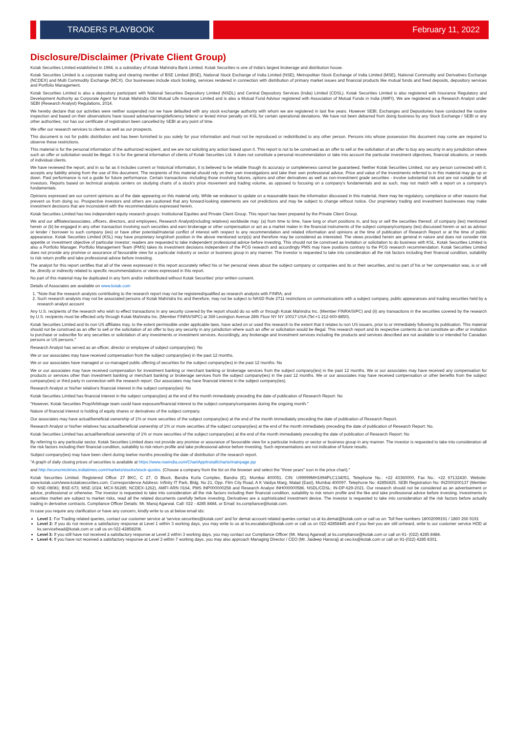TRADERS PLAYBOOK February 11, 2022
Disclosure/Disclaimer (Private Client Group)
Kotak Securities Limited established in 1994, is a subsidiary of Kotak Mahindra Bank Limited. Kotak Securities is one of India's largest brokerage and distribution house.
Kotak Securities Limited is a corporate trading and clearing member of BSE Limited (BSE), National Stock Exchange of India Limited (NSE), Metropolitan Stock Exchange of India Limited (MSE), National Commodity and Derivatives Exchange (NCDEX) and Multi Commodity Exchange (MCX). Our businesses include stock broking, services rendered in connection with distribution of primary market issues and financial products like mutual funds and fixed deposits, depository services and Portfolio Management.
Kotak Securities Limited is also a depository participant with National Securities Depository Limited (NSDL) and Central Depository Services (India) Limited (CDSL). Kotak Securities Limited is also registered with Insurance Regulatory and Development Authority as Corporate Agent for Kotak Mahindra Old Mutual Life Insurance Limited and is also a Mutual Fund Advisor registered with Association of Mutual Funds in India (AMFI). We are registered as a Research Analyst under SEBI (Research Analyst) Regulations, 2014.
We hereby declare that our activities were neither suspended nor we have defaulted with any stock exchange authority with whom we are registered in last five years. However SEBI, Exchanges and Depositories have conducted the routine inspection and based on their observations have issued advise/warning/deficiency letters/ or levied minor penalty on KSL for certain operational deviations. We have not been debarred from doing business by any Stock Exchange / SEBI or any other authorities; nor has our certificate of registration been cancelled by SEBI at any point of time.
We offer our research services to clients as well as our prospects.
This document is not for public distribution and has been furnished to you solely for your information and must not be reproduced or redistributed to any other person. Persons into whose possession this document may come are required to observe these restrictions.
This material is for the personal information of the authorized recipient, and we are not soliciting any action based upon it. This report is not to be construed as an offer to sell or the solicitation of an offer to buy any security in any jurisdiction where such an offer or solicitation would be illegal. It is for the general information of clients of Kotak Securities Ltd. It does not constitute a personal recommendation or take into account the particular investment objectives, financial situations, or needs of individual clients.
We have reviewed the report, and in so far as it includes current or historical information, it is believed to be reliable though its accuracy or completeness cannot be guaranteed. Neither Kotak Securities Limited, nor any person connected with it, accepts any liability arising from the use of this document. The recipients of this material should rely on their own investigations and take their own professional advice. Price and value of the investments referred to in this material may go up or down. Past performance is not a guide for future performance. Certain transactions -including those involving futures, options and other derivatives as well as non-investment grade securities - involve substantial risk and are not suitable for all investors. Reports based on technical analysis centers on studying charts of a stock's price movement and trading volume, as opposed to focusing on a company's fundamentals and as such, may not match with a report on a company's fundamentals.
Opinions expressed are our current opinions as of the date appearing on this material only. While we endeavor to update on a reasonable basis the information discussed in this material, there may be regulatory, compliance or other reasons that prevent us from doing so. Prospective investors and others are cautioned that any forward-looking statements are not predictions and may be subject to change without notice. Our proprietary trading and investment businesses may make investment decisions that are inconsistent with the recommendations expressed herein.
Kotak Securities Limited has two independent equity research groups: Institutional Equities and Private Client Group. This report has been prepared by the Private Client Group.
We and our affiliates/associates, officers, directors, and employees, Research Analyst(including relatives) worldwide may: (a) from time to time, have long or short positions in, and buy or sell the securities thereof, of company (ies) mentioned herein or (b) be engaged in any other transaction involving such securities and earn brokerage or other compensation or act as a market maker in the financial instruments of the subject company/company (ies) discussed herein or act as advisor or lender / borrower to such company (ies) or have other potential/material conflict of interest with respect to any recommendation and related information and opinions at the time of publication of Research Report or at the time of public appearance. Kotak Securities Limited (KSL) may have proprietary long/short position in the above mentioned scrip(s) and therefore may be considered as interested. The views provided herein are general in nature and does not consider risk appetite or investment objective of particular investor; readers are requested to take independent professional advice before investing. This should not be construed as invitation or solicitation to do business with KSL. Kotak Securities Limited is also a Portfolio Manager. Portfolio Management Team (PMS) takes its investment decisions independent of the PCG research and accordingly PMS may have positions contrary to the PCG research recommendation. Kotak Securities Limited does not provide any promise or assurance of favourable view for a particular industry or sector or business group in any manner. The investor is requested to take into consideration all the risk factors including their financial condition, suitability to risk return profile and take professional advice before investing.
The analyst for this report certifies that all of the views expressed in this report accurately reflect his or her personal views about the subject company or companies and its or their securities, and no part of his or her compensation was, is or will be, directly or indirectly related to specific recommendations or views expressed in this report.
No part of this material may be duplicated in any form and/or redistributed without Kotak Securities' prior written consent.
Details of Associates are available on www.kotak.com
1. "Note that the research analysts contributing to the research report may not be registered/qualified as research analysts with FINRA; and
2. Such research analysts may not be associated persons of Kotak Mahindra Inc and therefore, may not be subject to NASD Rule 2711 restrictions on communications with a subject company, public appearances and trading securities held by a research analyst account
Any U.S. recipients of the research who wish to effect transactions in any security covered by the report should do so with or through Kotak Mahindra Inc. (Member FINRA/SIPC) and (ii) any transactions in the securities covered by the research by U.S. recipients must be effected only through Kotak Mahindra Inc. (Member FINRA/SIPC) at 369 Lexington Avenue 28th Floor NY NY 10017 USA (Tel:+1 212-600-8850).
Kotak Securities Limited and its non US affiliates may, to the extent permissible under applicable laws, have acted on or used this research to the extent that it relates to non US issuers, prior to or immediately following its publication. This material should not be construed as an offer to sell or the solicitation of an offer to buy any security in any jurisdiction where such an offer or solicitation would be illegal. This research report and its respective contents do not constitute an offer or invitation to purchase or subscribe for any securities or solicitation of any investments or investment services. Accordingly, any brokerage and investment services including the products and services described are not available to or intended for Canadian persons or US persons."
Research Analyst has served as an officer, director or employee of subject company(ies): No
We or our associates may have received compensation from the subject company(ies) in the past 12 months.
We or our associates have managed or co-managed public offering of securities for the subject company(ies) in the past 12 months: No
We or our associates may have received compensation for investment banking or merchant banking or brokerage services from the subject company(ies) in the past 12 months. We or our associates may have received any compensation for products or services other than investment banking or merchant banking or brokerage services from the subject company(ies) in the past 12 months. We or our associates may have received compensation or other benefits from the subject company(ies) or third party in connection with the research report. Our associates may have financial interest in the subject company(ies).
Research Analyst or his/her relative's financial interest in the subject company(ies): No
Kotak Securities Limited has financial interest in the subject company(ies) at the end of the month immediately preceding the date of publication of Research Report: No
"However, Kotak Securities Prop/Arbitrage team could have exposure/financial interest to the subject company/companies during the ongoing month."
Nature of financial interest is holding of equity shares or derivatives of the subject company.
Our associates may have actual/beneficial ownership of 1% or more securities of the subject company(ies) at the end of the month immediately preceding the date of publication of Research Report.
Research Analyst or his/her relatives has actual/beneficial ownership of 1% or more securities of the subject company(ies) at the end of the month immediately preceding the date of publication of Research Report: No.
Kotak Securities Limited has actual/beneficial ownership of 1% or more securities of the subject company(ies) at the end of the month immediately preceding the date of publication of Research Report: No
By referring to any particular sector, Kotak Securities Limited does not provide any promise or assurance of favourable view for a particular industry or sector or business group in any manner. The investor is requested to take into consideration all the risk factors including their financial condition, suitability to risk return profile and take professional advice before investing. Such representations are not indicative of future results.
Subject company(ies) may have been client during twelve months preceding the date of distribution of the research report.
"A graph of daily closing prices of securities is available at https://www.nseindia.com/ChartApp/install/charts/mainpage.jsp
and http://economictimes.indiatimes.com/markets/stocks/stock-quotes. (Choose a company from the list on the browser and select the "three years" icon in the price chart)."
Kotak Securities Limited. Registered Office: 27 BKC, C 27, G Block, Bandra Kurla Complex, Bandra (E), Mumbai 400051. CIN: U99999MH1994PLC134051, Telephone No.: +22 43360000, Fax No.: +22 67132430. Website: www.kotak.com/www.kotaksecurities.com. Correspondence Address: Infinity IT Park, Bldg. No 21, Opp. Film City Road, A K Vaidya Marg, Malad (East), Mumbai 400097. Telephone No: 42856825. SEBI Registration No: INZ000200137 (Member ID: NSE-08081; BSE-673; MSE-1024; MCX-56285; NCDEX-1262), AMFI ARN 0164, PMS INP000000258 and Research Analyst INH000000586. NSDL/CDSL: IN-DP-629-2021. Our research should not be considered as an advertisement or advice, professional or otherwise. The investor is requested to take into consideration all the risk factors including their financial condition, suitability to risk return profile and the like and take professional advice before investing. Investments in securities market are subject to market risks, read all the related documents carefully before investing. Derivatives are a sophisticated investment device. The investor is requested to take into consideration all the risk factors before actually trading in derivative contracts. Compliance Officer Details: Mr. Manoj Agarwal. Call: 022 - 4285 8484, or Email: ks.compliance@kotak.com.
In case you require any clarification or have any concern, kindly write to us at below email ids:
Level 1: For Trading related queries, contact our customer service at 'service.securities@kotak.com' and for demat account related queries contact us at ks.demat@kotak.com or call us on: Toll free numbers 18002099191 / 1860 266 9191
Level 2: If you do not receive a satisfactory response at Level 1 within 3 working days, you may write to us at ks.escalation@kotak.com or call us on 022-42858445 and if you feel you are still unheard, write to our customer service HOD at ks.servicehead@kotak.com or call us on 022-42858208.
Level 3: If you still have not received a satisfactory response at Level 2 within 3 working days, you may contact our Compliance Officer (Mr. Manoj Agarwal) at ks.compliance@kotak.com or call on 91- (022) 4285 8484.
Level 4: If you have not received a satisfactory response at Level 3 within 7 working days, you may also approach Managing Director / CEO (Mr. Jaideep Hansraj) at ceo.ks@kotak.com or call on 91-(022) 4285 8301.